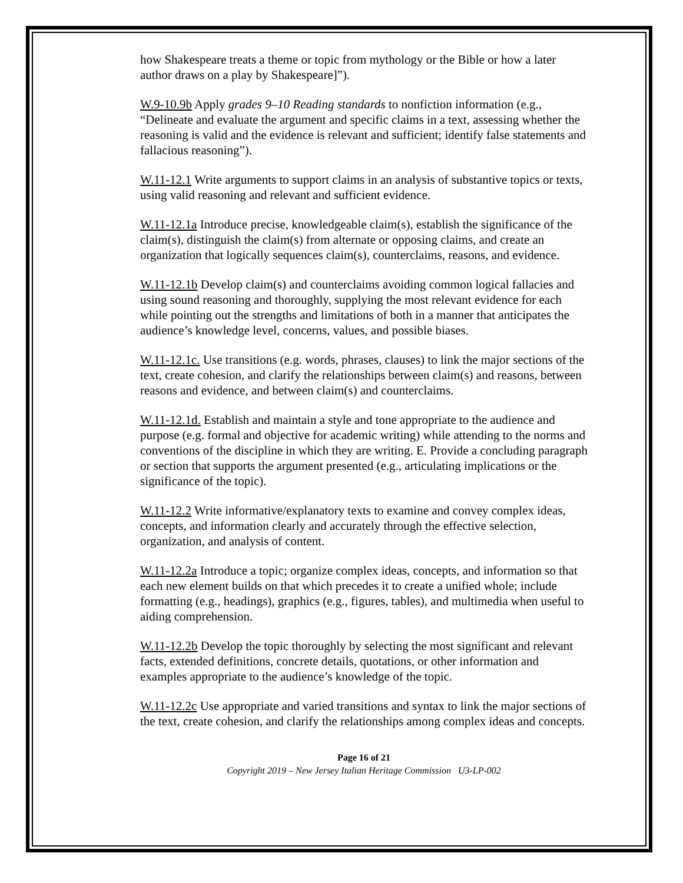how Shakespeare treats a theme or topic from mythology or the Bible or how a later author draws on a play by Shakespeare]”).
W.9-10.9b Apply grades 9–10 Reading standards to nonfiction information (e.g., “Delineate and evaluate the argument and specific claims in a text, assessing whether the reasoning is valid and the evidence is relevant and sufficient; identify false statements and fallacious reasoning”).
W.11-12.1 Write arguments to support claims in an analysis of substantive topics or texts, using valid reasoning and relevant and sufficient evidence.
W.11-12.1a Introduce precise, knowledgeable claim(s), establish the significance of the claim(s), distinguish the claim(s) from alternate or opposing claims, and create an organization that logically sequences claim(s), counterclaims, reasons, and evidence.
W.11-12.1b Develop claim(s) and counterclaims avoiding common logical fallacies and using sound reasoning and thoroughly, supplying the most relevant evidence for each while pointing out the strengths and limitations of both in a manner that anticipates the audience’s knowledge level, concerns, values, and possible biases.
W.11-12.1c. Use transitions (e.g. words, phrases, clauses) to link the major sections of the text, create cohesion, and clarify the relationships between claim(s) and reasons, between reasons and evidence, and between claim(s) and counterclaims.
W.11-12.1d. Establish and maintain a style and tone appropriate to the audience and purpose (e.g. formal and objective for academic writing) while attending to the norms and conventions of the discipline in which they are writing. E. Provide a concluding paragraph or section that supports the argument presented (e.g., articulating implications or the significance of the topic).
W.11-12.2 Write informative/explanatory texts to examine and convey complex ideas, concepts, and information clearly and accurately through the effective selection, organization, and analysis of content.
W.11-12.2a Introduce a topic; organize complex ideas, concepts, and information so that each new element builds on that which precedes it to create a unified whole; include formatting (e.g., headings), graphics (e.g., figures, tables), and multimedia when useful to aiding comprehension.
W.11-12.2b Develop the topic thoroughly by selecting the most significant and relevant facts, extended definitions, concrete details, quotations, or other information and examples appropriate to the audience’s knowledge of the topic.
W.11-12.2c Use appropriate and varied transitions and syntax to link the major sections of the text, create cohesion, and clarify the relationships among complex ideas and concepts.
Page 16 of 21
Copyright 2019 – New Jersey Italian Heritage Commission U3-LP-002